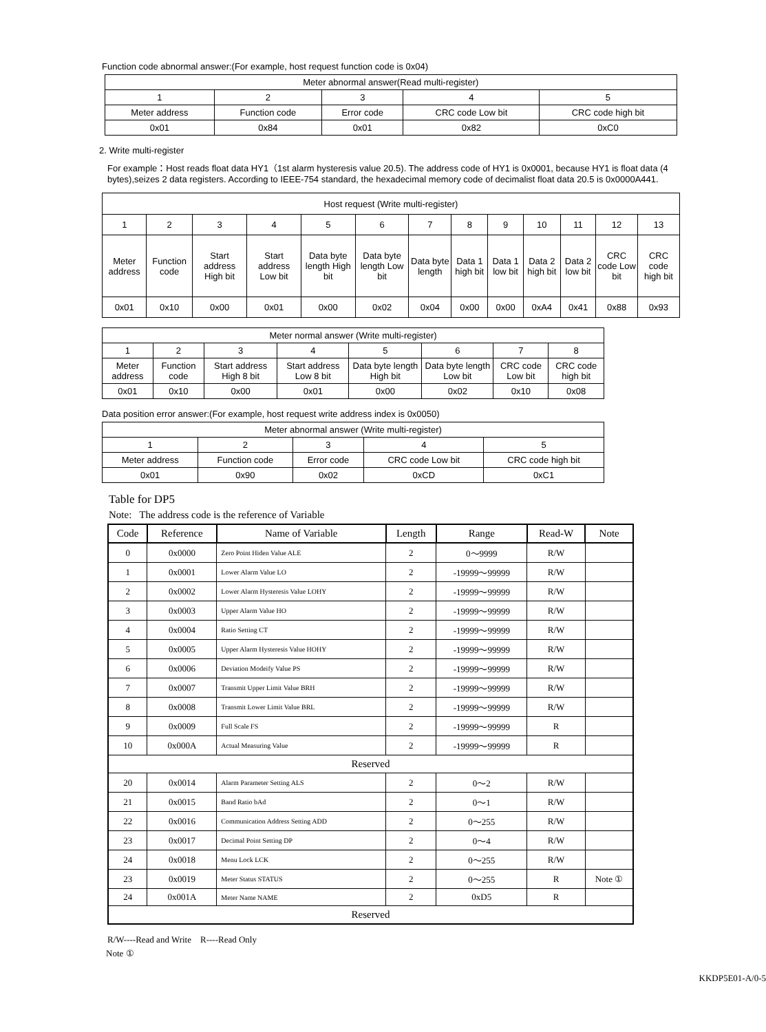Function code abnormal answer:(For example, host request function code is 0x04)
| Meter abnormal answer(Read multi-register) | | | | |
| --- | --- | --- | --- | --- |
| 1 | 2 | 3 | 4 | 5 |
| Meter address | Function code | Error code | CRC code Low bit | CRC code high bit |
| 0x01 | 0x84 | 0x01 | 0x82 | 0xC0 |
2. Write multi-register
For example：Host reads float data HY1（1st alarm hysteresis value 20.5). The address code of HY1 is 0x0001, because HY1 is float data (4 bytes),seizes 2 data registers. According to IEEE-754 standard, the hexadecimal memory code of decimalist float data 20.5 is 0x0000A441.
| Host request (Write multi-register) | | | | | | | | | | | | |
| --- | --- | --- | --- | --- | --- | --- | --- | --- | --- | --- | --- | --- |
| 1 | 2 | 3 | 4 | 5 | 6 | 7 | 8 | 9 | 10 | 11 | 12 | 13 |
| Meter address | Function code | Start address High bit | Start address Low bit | Data byte length High bit | Data byte length Low bit | Data byte length | Data 1 high bit | Data 1 low bit | Data 2 high bit | Data 2 low bit | CRC code Low bit | CRC code high bit |
| 0x01 | 0x10 | 0x00 | 0x01 | 0x00 | 0x02 | 0x04 | 0x00 | 0x00 | 0xA4 | 0x41 | 0x88 | 0x93 |
| Meter normal answer (Write multi-register) | | | | | | | |
| --- | --- | --- | --- | --- | --- | --- | --- |
| 1 | 2 | 3 | 4 | 5 | 6 | 7 | 8 |
| Meter address | Function code | Start address High 8 bit | Start address Low 8 bit | Data byte length High bit | Data byte length Low bit | CRC code Low bit | CRC code high bit |
| 0x01 | 0x10 | 0x00 | 0x01 | 0x00 | 0x02 | 0x10 | 0x08 |
Data position error answer:(For example, host request write address index is 0x0050)
| Meter abnormal answer (Write multi-register) | | | | |
| --- | --- | --- | --- | --- |
| 1 | 2 | 3 | 4 | 5 |
| Meter address | Function code | Error code | CRC code Low bit | CRC code high bit |
| 0x01 | 0x90 | 0x02 | 0xCD | 0xC1 |
Table for DP5
Note: The address code is the reference of Variable
| Code | Reference | Name of Variable | Length | Range | Read-W | Note |
| --- | --- | --- | --- | --- | --- | --- |
| 0 | 0x0000 | Zero Point Hiden Value ALE | 2 | 0～9999 | R/W | |
| 1 | 0x0001 | Lower Alarm Value LO | 2 | -19999～99999 | R/W | |
| 2 | 0x0002 | Lower Alarm Hysteresis Value LOHY | 2 | -19999～99999 | R/W | |
| 3 | 0x0003 | Upper Alarm Value HO | 2 | -19999～99999 | R/W | |
| 4 | 0x0004 | Ratio Setting CT | 2 | -19999～99999 | R/W | |
| 5 | 0x0005 | Upper Alarm Hysteresis Value HOHY | 2 | -19999～99999 | R/W | |
| 6 | 0x0006 | Deviation Modeify Value PS | 2 | -19999～99999 | R/W | |
| 7 | 0x0007 | Transmit Upper Limit Value BRH | 2 | -19999～99999 | R/W | |
| 8 | 0x0008 | Transmit Lower Limit Value BRL | 2 | -19999～99999 | R/W | |
| 9 | 0x0009 | Full Scale FS | 2 | -19999～99999 | R | |
| 10 | 0x000A | Actual Measuring Value | 2 | -19999～99999 | R | |
| Reserved | | | | | | |
| 20 | 0x0014 | Alarm Parameter Setting ALS | 2 | 0～2 | R/W | |
| 21 | 0x0015 | Band Ratio bAd | 2 | 0～1 | R/W | |
| 22 | 0x0016 | Communication Address Setting ADD | 2 | 0～255 | R/W | |
| 23 | 0x0017 | Decimal Point Setting DP | 2 | 0～4 | R/W | |
| 24 | 0x0018 | Menu Lock LCK | 2 | 0～255 | R/W | |
| 23 | 0x0019 | Meter Status STATUS | 2 | 0～255 | R | Note ① |
| 24 | 0x001A | Meter Name NAME | 2 | 0xD5 | R | |
| Reserved | | | | | | |
R/W----Read and Write R----Read Only
Note ①
KKDP5E01-A/0-5